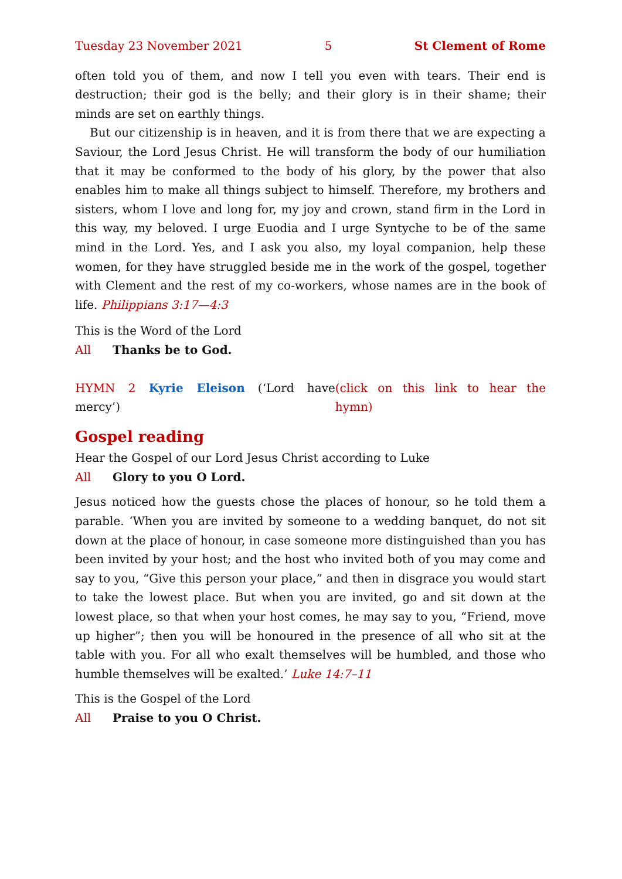Tuesday 23 November 2021 5 St Clement of Rome
often told you of them, and now I tell you even with tears. Their end is destruction; their god is the belly; and their glory is in their shame; their minds are set on earthly things.
But our citizenship is in heaven, and it is from there that we are expecting a Saviour, the Lord Jesus Christ. He will transform the body of our humiliation that it may be conformed to the body of his glory, by the power that also enables him to make all things subject to himself. Therefore, my brothers and sisters, whom I love and long for, my joy and crown, stand firm in the Lord in this way, my beloved. I urge Euodia and I urge Syntyche to be of the same mind in the Lord. Yes, and I ask you also, my loyal companion, help these women, for they have struggled beside me in the work of the gospel, together with Clement and the rest of my co-workers, whose names are in the book of life. Philippians 3:17—4:3
This is the Word of the Lord
All Thanks be to God.
HYMN 2 Kyrie Eleison (‘Lord have mercy’) (click on this link to hear the hymn)
Gospel reading
Hear the Gospel of our Lord Jesus Christ according to Luke
All Glory to you O Lord.
Jesus noticed how the guests chose the places of honour, so he told them a parable. ‘When you are invited by someone to a wedding banquet, do not sit down at the place of honour, in case someone more distinguished than you has been invited by your host; and the host who invited both of you may come and say to you, “Give this person your place,” and then in disgrace you would start to take the lowest place. But when you are invited, go and sit down at the lowest place, so that when your host comes, he may say to you, “Friend, move up higher”; then you will be honoured in the presence of all who sit at the table with you. For all who exalt themselves will be humbled, and those who humble themselves will be exalted.’ Luke 14:7–11
This is the Gospel of the Lord
All Praise to you O Christ.